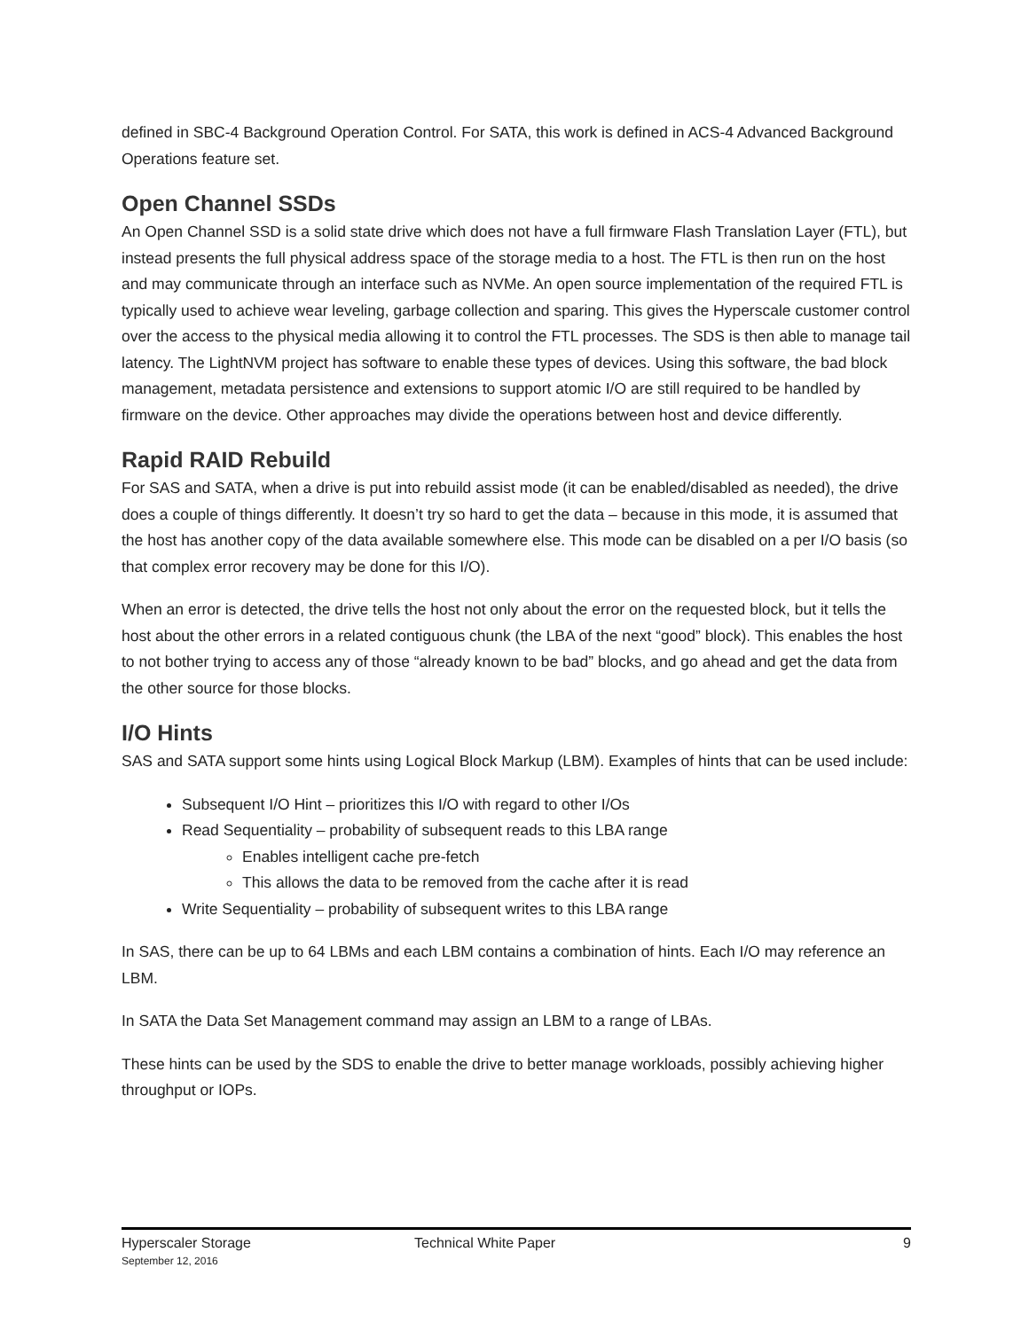defined in SBC-4 Background Operation Control. For SATA, this work is defined in ACS-4 Advanced Background Operations feature set.
Open Channel SSDs
An Open Channel SSD is a solid state drive which does not have a full firmware Flash Translation Layer (FTL), but instead presents the full physical address space of the storage media to a host. The FTL is then run on the host and may communicate through an interface such as NVMe. An open source implementation of the required FTL is typically used to achieve wear leveling, garbage collection and sparing. This gives the Hyperscale customer control over the access to the physical media allowing it to control the FTL processes. The SDS is then able to manage tail latency. The LightNVM project has software to enable these types of devices. Using this software, the bad block management, metadata persistence and extensions to support atomic I/O are still required to be handled by firmware on the device. Other approaches may divide the operations between host and device differently.
Rapid RAID Rebuild
For SAS and SATA, when a drive is put into rebuild assist mode (it can be enabled/disabled as needed), the drive does a couple of things differently. It doesn’t try so hard to get the data – because in this mode, it is assumed that the host has another copy of the data available somewhere else. This mode can be disabled on a per I/O basis (so that complex error recovery may be done for this I/O).
When an error is detected, the drive tells the host not only about the error on the requested block, but it tells the host about the other errors in a related contiguous chunk (the LBA of the next “good” block). This enables the host to not bother trying to access any of those “already known to be bad” blocks, and go ahead and get the data from the other source for those blocks.
I/O Hints
SAS and SATA support some hints using Logical Block Markup (LBM). Examples of hints that can be used include:
Subsequent I/O Hint – prioritizes this I/O with regard to other I/Os
Read Sequentiality – probability of subsequent reads to this LBA range
Enables intelligent cache pre-fetch
This allows the data to be removed from the cache after it is read
Write Sequentiality – probability of subsequent writes to this LBA range
In SAS, there can be up to 64 LBMs and each LBM contains a combination of hints. Each I/O may reference an LBM.
In SATA the Data Set Management command may assign an LBM to a range of LBAs.
These hints can be used by the SDS to enable the drive to better manage workloads, possibly achieving higher throughput or IOPs.
Hyperscaler Storage
September 12, 2016
Technical White Paper 9